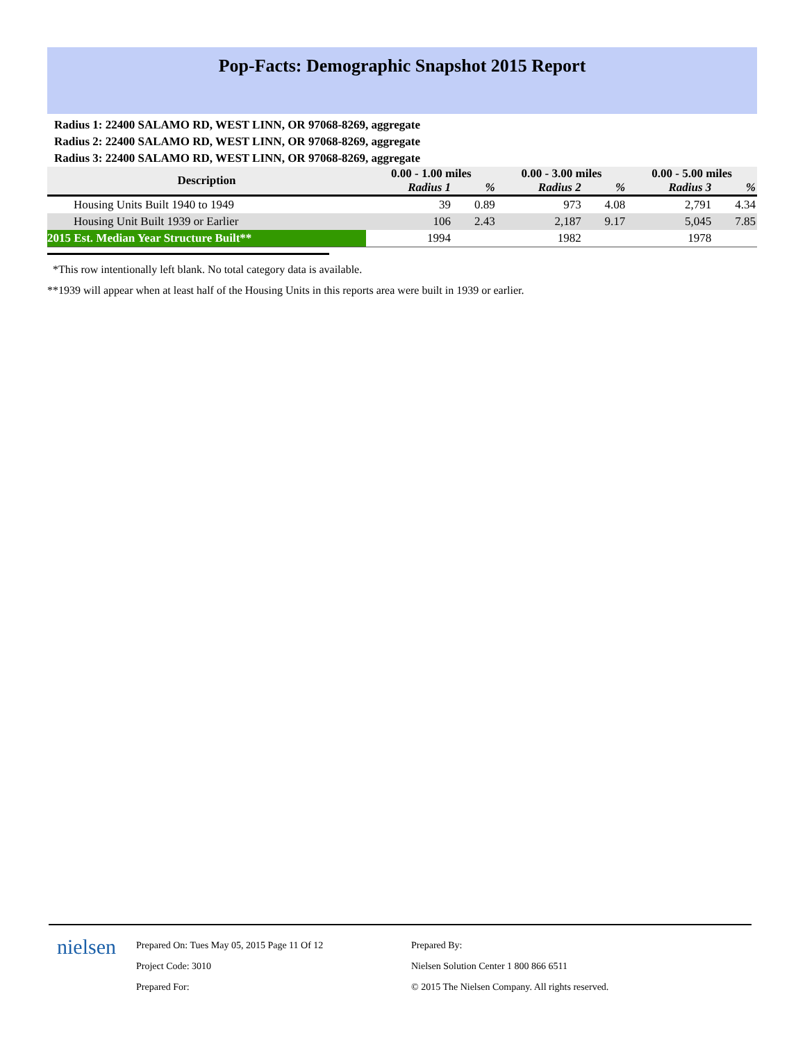Pop-Facts: Demographic Snapshot 2015 Report
Radius 1: 22400 SALAMO RD, WEST LINN, OR 97068-8269, aggregate
Radius 2: 22400 SALAMO RD, WEST LINN, OR 97068-8269, aggregate
Radius 3: 22400 SALAMO RD, WEST LINN, OR 97068-8269, aggregate
| Description | 0.00 - 1.00 miles | | 0.00 - 3.00 miles | | 0.00 - 5.00 miles | |
| --- | --- | --- | --- | --- | --- | --- |
| | Radius 1 | % | Radius 2 | % | Radius 3 | % |
| Housing Units Built 1940 to 1949 | 39 | 0.89 | 973 | 4.08 | 2,791 | 4.34 |
| Housing Unit Built 1939 or Earlier | 106 | 2.43 | 2,187 | 9.17 | 5,045 | 7.85 |
| 2015 Est. Median Year Structure Built** | 1994 | | 1982 | | 1978 | |
*This row intentionally left blank. No total category data is available.
**1939 will appear when at least half of the Housing Units in this reports area were built in 1939 or earlier.
nielsen
Prepared On: Tues May 05, 2015 Page 11 Of 12
Project Code: 3010
Prepared For:
Prepared By:
Nielsen Solution Center 1 800 866 6511
© 2015 The Nielsen Company. All rights reserved.